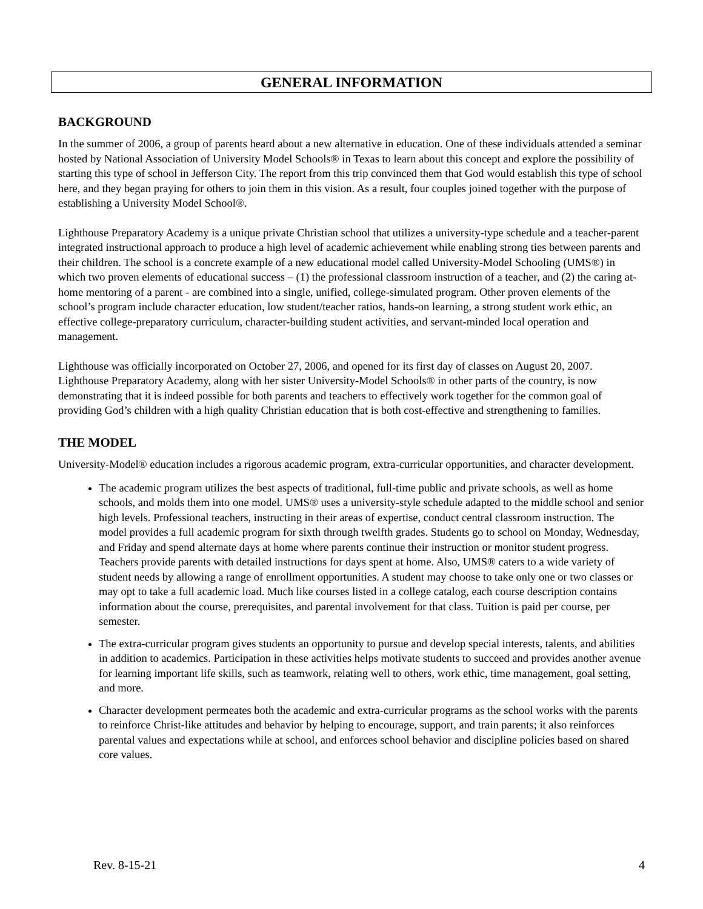GENERAL INFORMATION
BACKGROUND
In the summer of 2006, a group of parents heard about a new alternative in education. One of these individuals attended a seminar hosted by National Association of University Model Schools® in Texas to learn about this concept and explore the possibility of starting this type of school in Jefferson City. The report from this trip convinced them that God would establish this type of school here, and they began praying for others to join them in this vision. As a result, four couples joined together with the purpose of establishing a University Model School®.
Lighthouse Preparatory Academy is a unique private Christian school that utilizes a university-type schedule and a teacher-parent integrated instructional approach to produce a high level of academic achievement while enabling strong ties between parents and their children. The school is a concrete example of a new educational model called University-Model Schooling (UMS®) in which two proven elements of educational success – (1) the professional classroom instruction of a teacher, and (2) the caring at-home mentoring of a parent - are combined into a single, unified, college-simulated program. Other proven elements of the school’s program include character education, low student/teacher ratios, hands-on learning, a strong student work ethic, an effective college-preparatory curriculum, character-building student activities, and servant-minded local operation and management.
Lighthouse was officially incorporated on October 27, 2006, and opened for its first day of classes on August 20, 2007. Lighthouse Preparatory Academy, along with her sister University-Model Schools® in other parts of the country, is now demonstrating that it is indeed possible for both parents and teachers to effectively work together for the common goal of providing God’s children with a high quality Christian education that is both cost-effective and strengthening to families.
THE MODEL
University-Model® education includes a rigorous academic program, extra-curricular opportunities, and character development.
The academic program utilizes the best aspects of traditional, full-time public and private schools, as well as home schools, and molds them into one model. UMS® uses a university-style schedule adapted to the middle school and senior high levels. Professional teachers, instructing in their areas of expertise, conduct central classroom instruction. The model provides a full academic program for sixth through twelfth grades. Students go to school on Monday, Wednesday, and Friday and spend alternate days at home where parents continue their instruction or monitor student progress. Teachers provide parents with detailed instructions for days spent at home. Also, UMS® caters to a wide variety of student needs by allowing a range of enrollment opportunities. A student may choose to take only one or two classes or may opt to take a full academic load. Much like courses listed in a college catalog, each course description contains information about the course, prerequisites, and parental involvement for that class. Tuition is paid per course, per semester.
The extra-curricular program gives students an opportunity to pursue and develop special interests, talents, and abilities in addition to academics. Participation in these activities helps motivate students to succeed and provides another avenue for learning important life skills, such as teamwork, relating well to others, work ethic, time management, goal setting, and more.
Character development permeates both the academic and extra-curricular programs as the school works with the parents to reinforce Christ-like attitudes and behavior by helping to encourage, support, and train parents; it also reinforces parental values and expectations while at school, and enforces school behavior and discipline policies based on shared core values.
Rev. 8-15-21 4